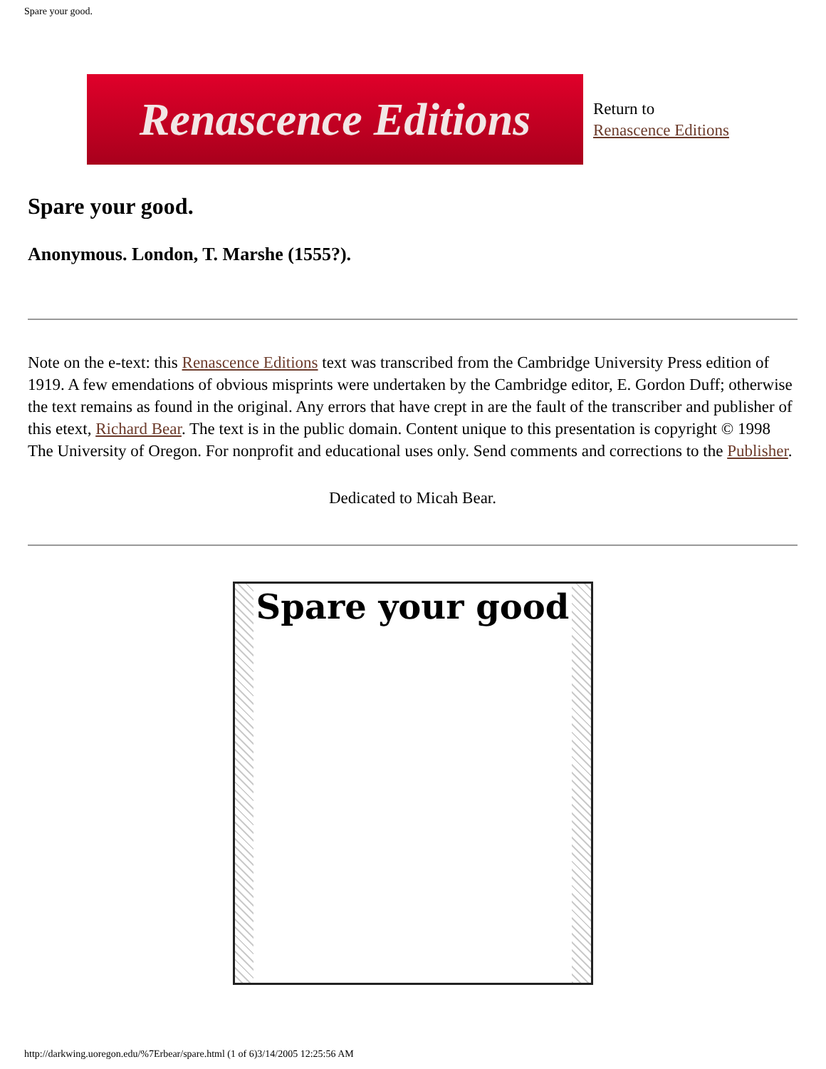Spare your good.
Renascence Editions
Return to
Renascence Editions
Spare your good.
Anonymous. London, T. Marshe (1555?).
Note on the e-text: this Renascence Editions text was transcribed from the Cambridge University Press edition of 1919. A few emendations of obvious misprints were undertaken by the Cambridge editor, E. Gordon Duff; otherwise the text remains as found in the original. Any errors that have crept in are the fault of the transcriber and publisher of this etext, Richard Bear. The text is in the public domain. Content unique to this presentation is copyright © 1998 The University of Oregon. For nonprofit and educational uses only. Send comments and corrections to the Publisher.
Dedicated to Micah Bear.
Spare your good
http://darkwing.uoregon.edu/%7Erbear/spare.html (1 of 6)3/14/2005 12:25:56 AM